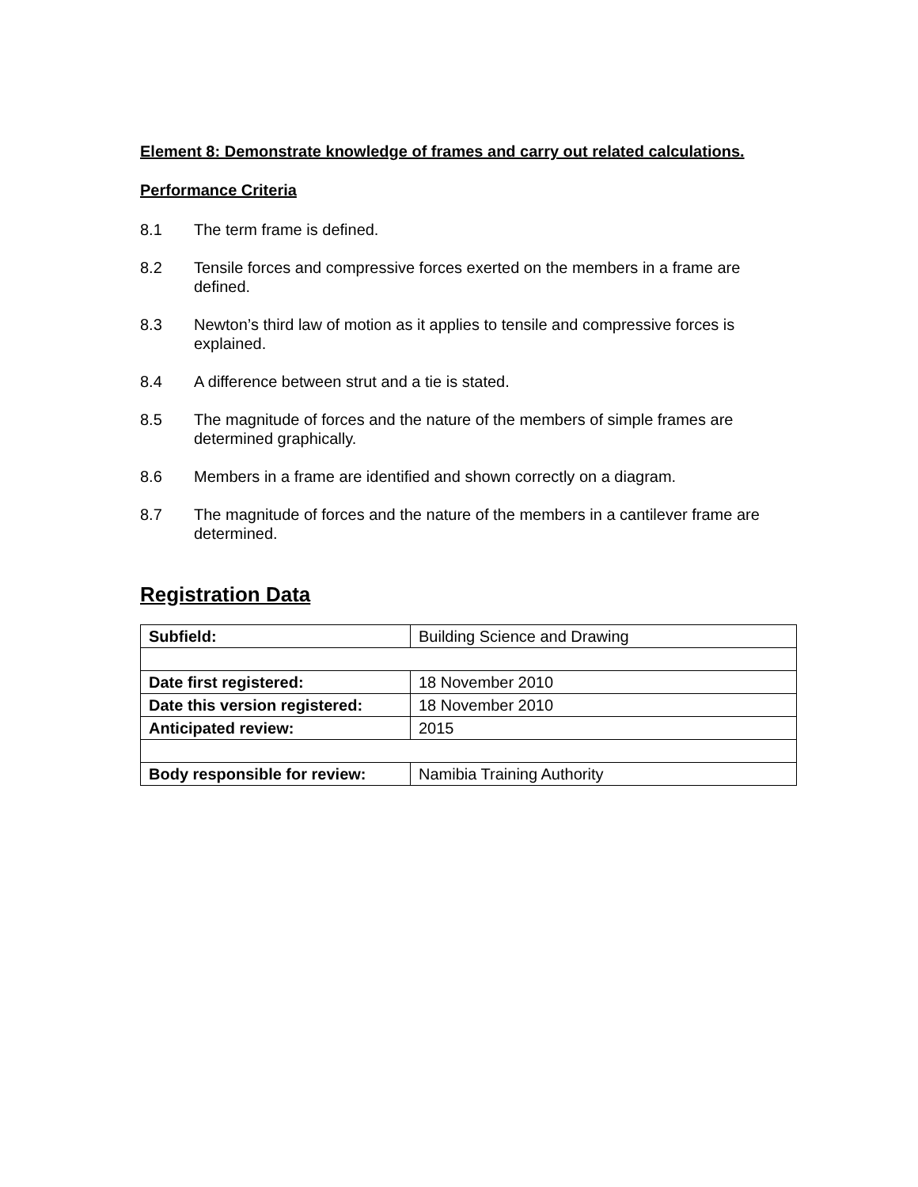Element 8: Demonstrate knowledge of frames and carry out related calculations.
Performance Criteria
8.1 The term frame is defined.
8.2 Tensile forces and compressive forces exerted on the members in a frame are defined.
8.3 Newton’s third law of motion as it applies to tensile and compressive forces is explained.
8.4 A difference between strut and a tie is stated.
8.5 The magnitude of forces and the nature of the members of simple frames are determined graphically.
8.6 Members in a frame are identified and shown correctly on a diagram.
8.7 The magnitude of forces and the nature of the members in a cantilever frame are determined.
Registration Data
| Subfield: | Building Science and Drawing |
| Date first registered: | 18 November 2010 |
| Date this version registered: | 18 November 2010 |
| Anticipated review: | 2015 |
| Body responsible for review: | Namibia Training Authority |